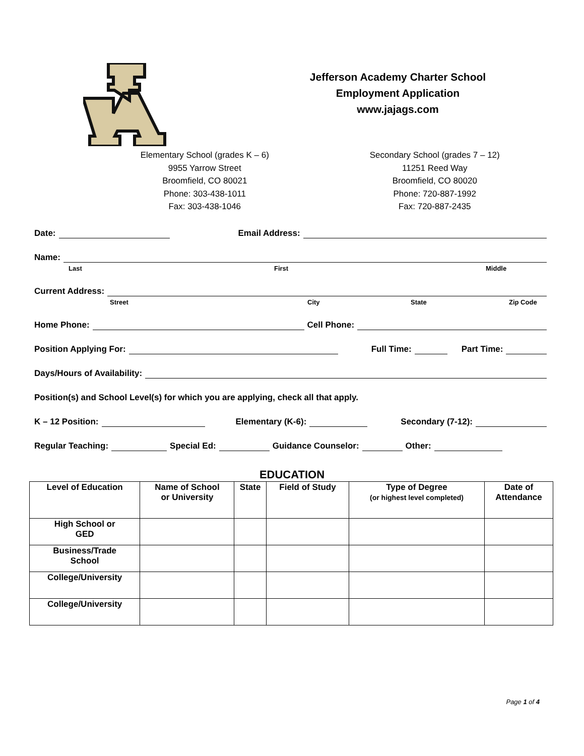Jefferson Academy Charter School
Employment Application
www.jajags.com
Elementary School (grades K – 6)
9955 Yarrow Street
Broomfield, CO 80021
Phone: 303-438-1011
Fax: 303-438-1046
Secondary School (grades 7 – 12)
11251 Reed Way
Broomfield, CO 80020
Phone: 720-887-1992
Fax: 720-887-2435
Date: Email Address:
Name:
Last First Middle
Current Address:
Street City State Zip Code
Home Phone: Cell Phone:
Position Applying For: Full Time: Part Time:
Days/Hours of Availability:
Position(s) and School Level(s) for which you are applying, check all that apply.
K – 12 Position: Elementary (K-6): Secondary (7-12):
Regular Teaching: Special Ed: Guidance Counselor: Other:
EDUCATION
| Level of Education | Name of School or University | State | Field of Study | Type of Degree (or highest level completed) | Date of Attendance |
| --- | --- | --- | --- | --- | --- |
| High School or GED | | | | | |
| Business/Trade School | | | | | |
| College/University | | | | | |
| College/University | | | | | |
Page 1 of 4